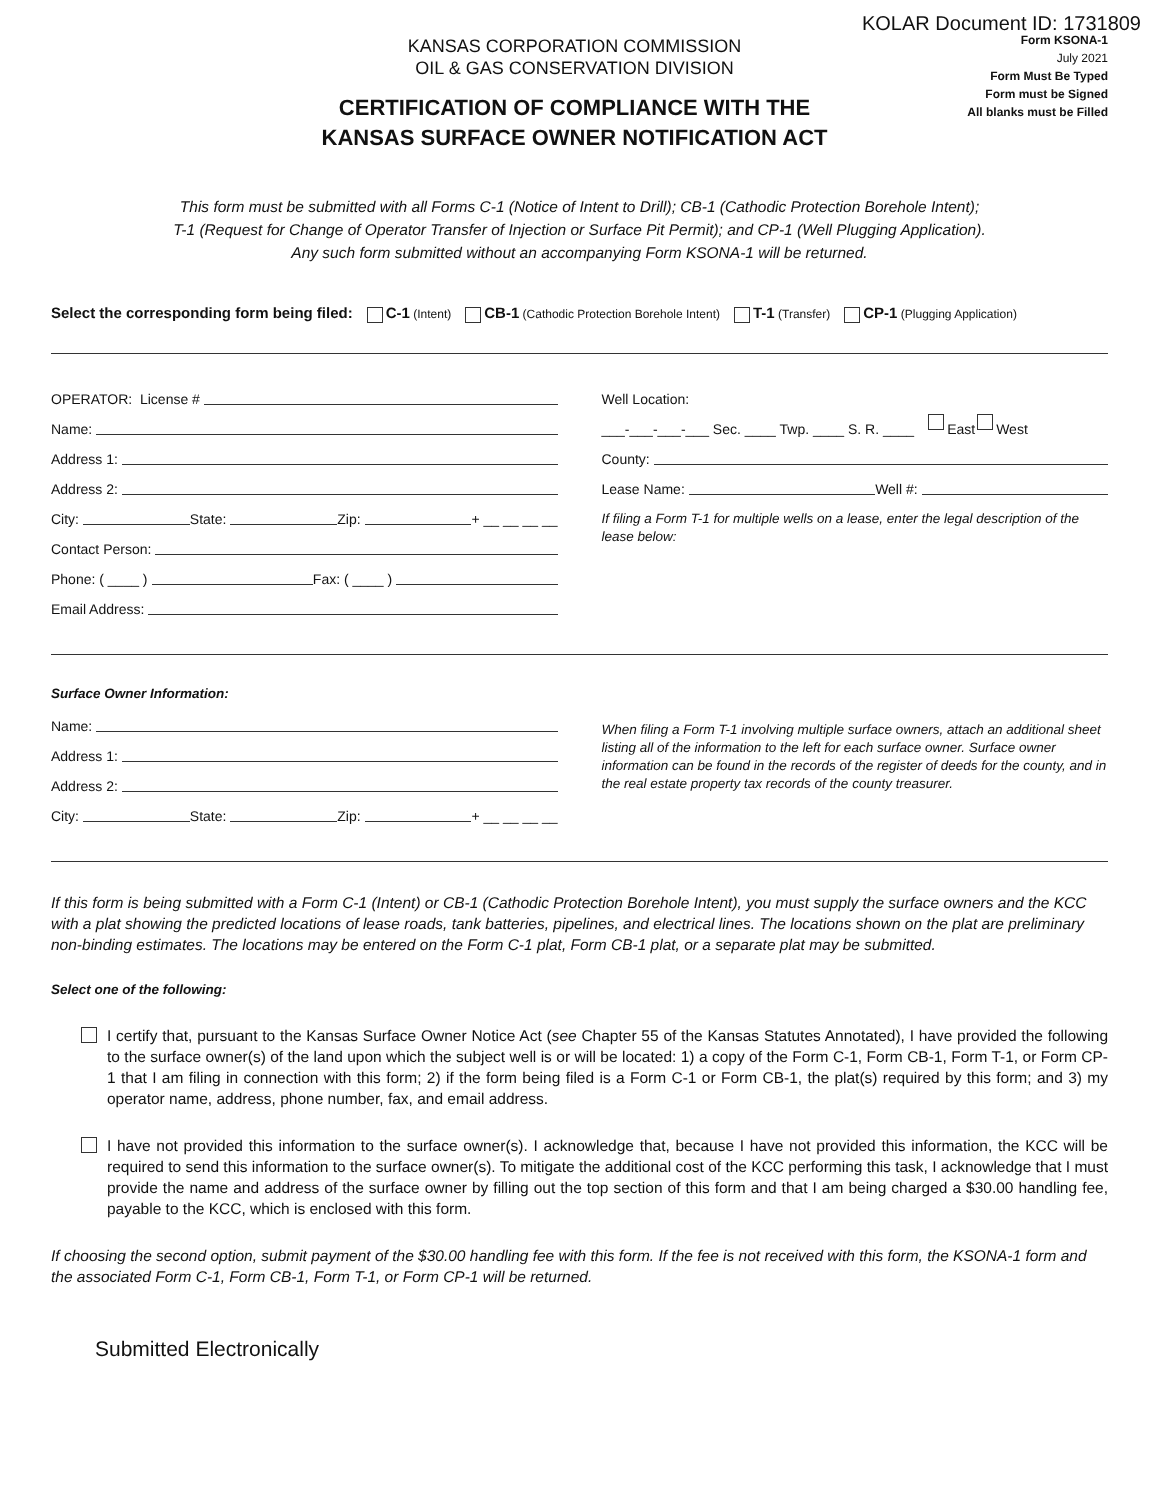KOLAR Document ID: 1731809
KANSAS CORPORATION COMMISSION
OIL & GAS CONSERVATION DIVISION
CERTIFICATION OF COMPLIANCE WITH THE
KANSAS SURFACE OWNER NOTIFICATION ACT
Form KSONA-1
July 2021
Form Must Be Typed
Form must be Signed
All blanks must be Filled
This form must be submitted with all Forms C-1 (Notice of Intent to Drill); CB-1 (Cathodic Protection Borehole Intent);
T-1 (Request for Change of Operator Transfer of Injection or Surface Pit Permit); and CP-1 (Well Plugging Application).
Any such form submitted without an accompanying Form KSONA-1 will be returned.
Select the corresponding form being filed: C-1 (Intent) CB-1 (Cathodic Protection Borehole Intent) T-1 (Transfer) CP-1 (Plugging Application)
OPERATOR: License #
Name:
Address 1:
Address 2:
City: State: Zip: + __ __ __ __
Contact Person:
Phone: ( ____ ) Fax: ( ____ )
Email Address:
Well Location:
___-___-___-___ Sec. ____ Twp. ____ S. R. ____ East West
County:
Lease Name: Well #:
If filing a Form T-1 for multiple wells on a lease, enter the legal description of the lease below:
Surface Owner Information:
Name:
Address 1:
Address 2:
City: State: Zip: + __ __ __ __
When filing a Form T-1 involving multiple surface owners, attach an additional sheet listing all of the information to the left for each surface owner. Surface owner information can be found in the records of the register of deeds for the county, and in the real estate property tax records of the county treasurer.
If this form is being submitted with a Form C-1 (Intent) or CB-1 (Cathodic Protection Borehole Intent), you must supply the surface owners and the KCC with a plat showing the predicted locations of lease roads, tank batteries, pipelines, and electrical lines. The locations shown on the plat are preliminary non-binding estimates. The locations may be entered on the Form C-1 plat, Form CB-1 plat, or a separate plat may be submitted.
Select one of the following:
I certify that, pursuant to the Kansas Surface Owner Notice Act (see Chapter 55 of the Kansas Statutes Annotated), I have provided the following to the surface owner(s) of the land upon which the subject well is or will be located: 1) a copy of the Form C-1, Form CB-1, Form T-1, or Form CP-1 that I am filing in connection with this form; 2) if the form being filed is a Form C-1 or Form CB-1, the plat(s) required by this form; and 3) my operator name, address, phone number, fax, and email address.
I have not provided this information to the surface owner(s). I acknowledge that, because I have not provided this information, the KCC will be required to send this information to the surface owner(s). To mitigate the additional cost of the KCC performing this task, I acknowledge that I must provide the name and address of the surface owner by filling out the top section of this form and that I am being charged a $30.00 handling fee, payable to the KCC, which is enclosed with this form.
If choosing the second option, submit payment of the $30.00 handling fee with this form. If the fee is not received with this form, the KSONA-1 form and the associated Form C-1, Form CB-1, Form T-1, or Form CP-1 will be returned.
Submitted Electronically